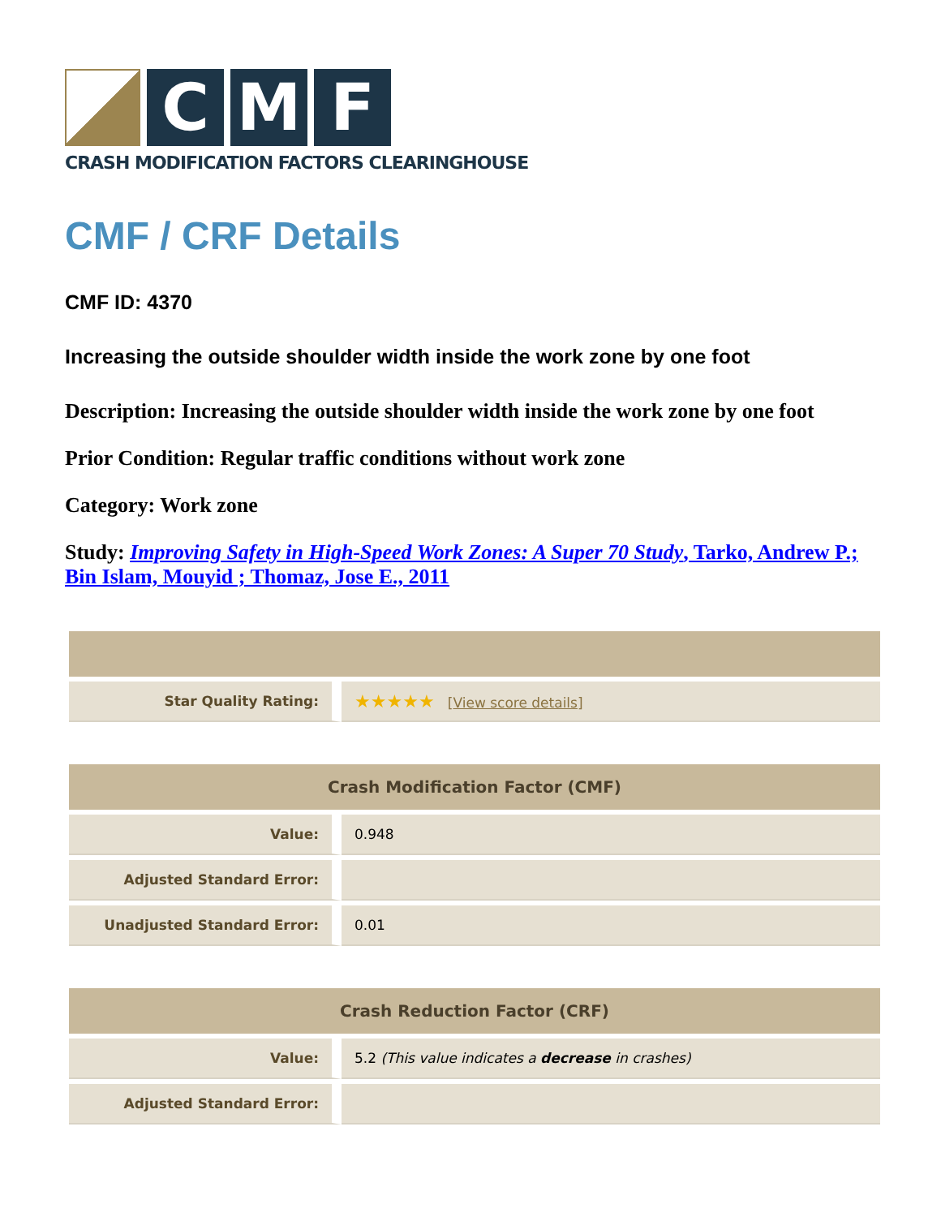C M F
CRASH MODIFICATION FACTORS CLEARINGHOUSE
CMF / CRF Details
CMF ID: 4370
Increasing the outside shoulder width inside the work zone by one foot
Description: Increasing the outside shoulder width inside the work zone by one foot
Prior Condition: Regular traffic conditions without work zone
Category: Work zone
Study: Improving Safety in High-Speed Work Zones: A Super 70 Study, Tarko, Andrew P.; Bin Islam, Mouyid ; Thomaz, Jose E., 2011
| Star Quality Rating: | ★★★★★ [ View score details ] |
| Crash Modification Factor (CMF) | |
| --- | --- |
| Value: | 0.948 |
| Adjusted Standard Error: | |
| Unadjusted Standard Error: | 0.01 |
| Crash Reduction Factor (CRF) | |
| --- | --- |
| Value: | 5.2 (This value indicates a decrease in crashes) |
| Adjusted Standard Error: | |